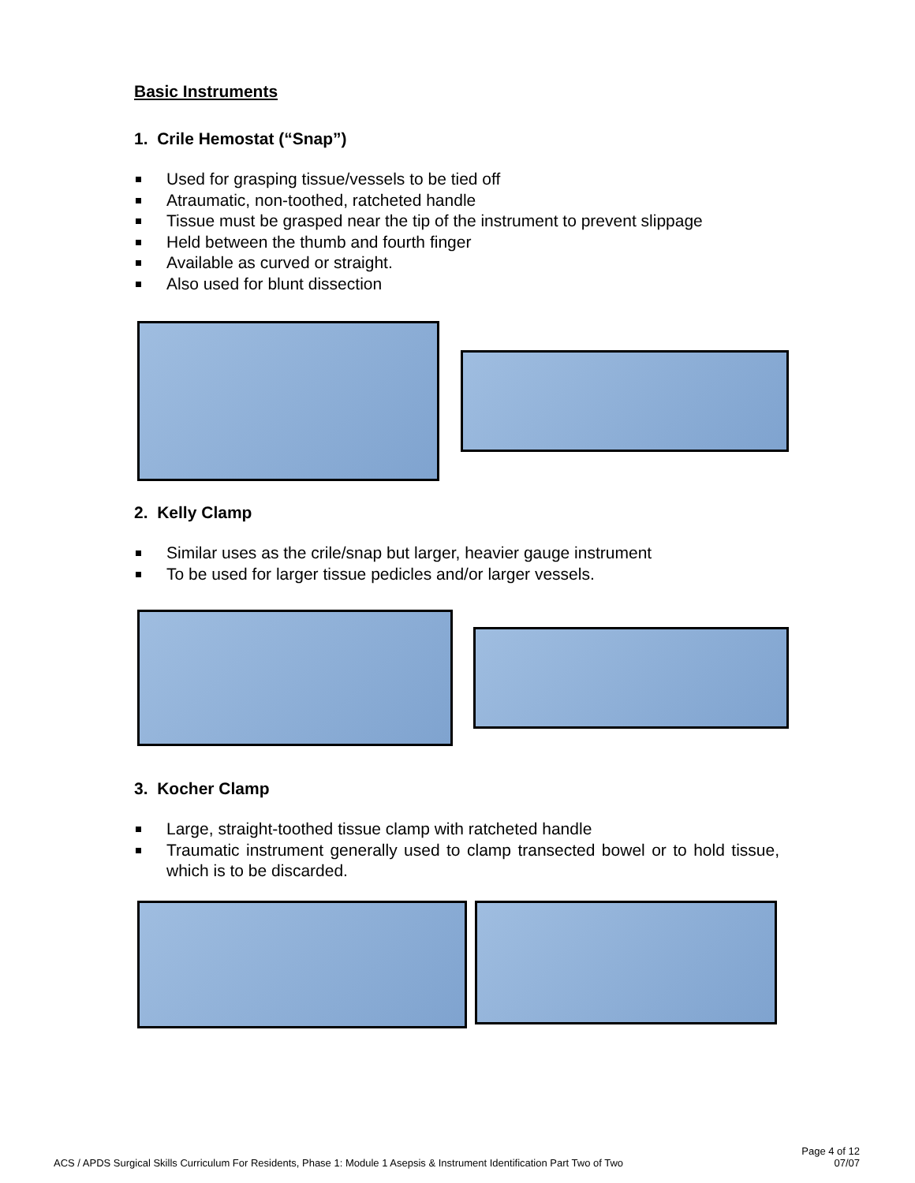Basic Instruments
1. Crile Hemostat (“Snap”)
Used for grasping tissue/vessels to be tied off
Atraumatic, non-toothed, ratcheted handle
Tissue must be grasped near the tip of the instrument to prevent slippage
Held between the thumb and fourth finger
Available as curved or straight.
Also used for blunt dissection
2. Kelly Clamp
Similar uses as the crile/snap but larger, heavier gauge instrument
To be used for larger tissue pedicles and/or larger vessels.
3. Kocher Clamp
Large, straight-toothed tissue clamp with ratcheted handle
Traumatic instrument generally used to clamp transected bowel or to hold tissue, which is to be discarded.
Page 4 of 12
ACS / APDS Surgical Skills Curriculum For Residents, Phase 1: Module 1 Asepsis & Instrument Identification Part Two of Two 07/07